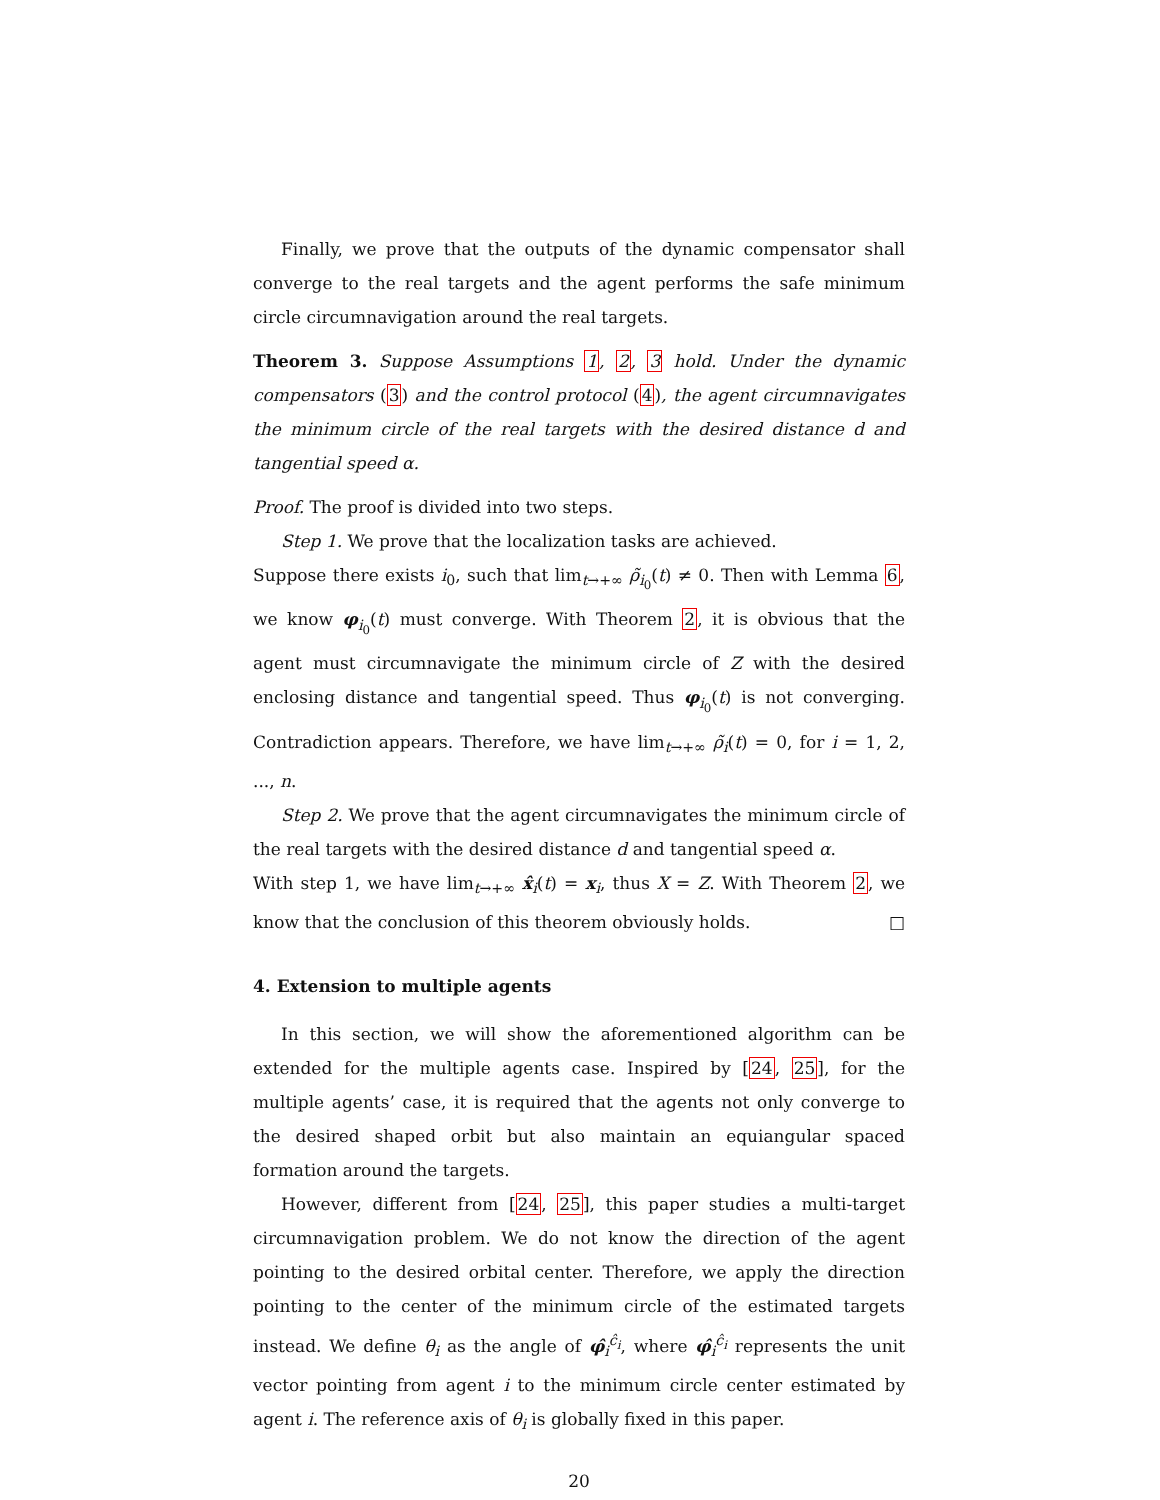Finally, we prove that the outputs of the dynamic compensator shall converge to the real targets and the agent performs the safe minimum circle circumnavigation around the real targets.
Theorem 3. Suppose Assumptions 1, 2, 3 hold. Under the dynamic compensators (3) and the control protocol (4), the agent circumnavigates the minimum circle of the real targets with the desired distance d and tangential speed α.
Proof. The proof is divided into two steps.
Step 1. We prove that the localization tasks are achieved.
Suppose there exists i<sub>0</sub>, such that lim<sub>t→+∞</sub> ρ̃<sub>i<sub>0</sub></sub>(t) ≠ 0. Then with Lemma 6, we know φ<sub>i<sub>0</sub></sub>(t) must converge. With Theorem 2, it is obvious that the agent must circumnavigate the minimum circle of Z with the desired enclosing distance and tangential speed. Thus φ<sub>i<sub>0</sub></sub>(t) is not converging. Contradiction appears. Therefore, we have lim<sub>t→+∞</sub> ρ̃<sub>i</sub>(t) = 0, for i = 1, 2, ..., n.
Step 2. We prove that the agent circumnavigates the minimum circle of the real targets with the desired distance d and tangential speed α.
With step 1, we have lim<sub>t→+∞</sub> x̂<sub>i</sub>(t) = x<sub>i</sub>, thus X = Z. With Theorem 2, we know that the conclusion of this theorem obviously holds. □
4. Extension to multiple agents
In this section, we will show the aforementioned algorithm can be extended for the multiple agents case. Inspired by [24, 25], for the multiple agents’ case, it is required that the agents not only converge to the desired shaped orbit but also maintain an equiangular spaced formation around the targets.
However, different from [24, 25], this paper studies a multi-target circumnavigation problem. We do not know the direction of the agent pointing to the desired orbital center. Therefore, we apply the direction pointing to the center of the minimum circle of the estimated targets instead. We define θ<sub>i</sub> as the angle of φ̂<sub>i</sub><sup>ĉ<sub>i</sub></sup>, where φ̂<sub>i</sub><sup>ĉ<sub>i</sub></sup> represents the unit vector pointing from agent i to the minimum circle center estimated by agent i. The reference axis of θ<sub>i</sub> is globally fixed in this paper.
20